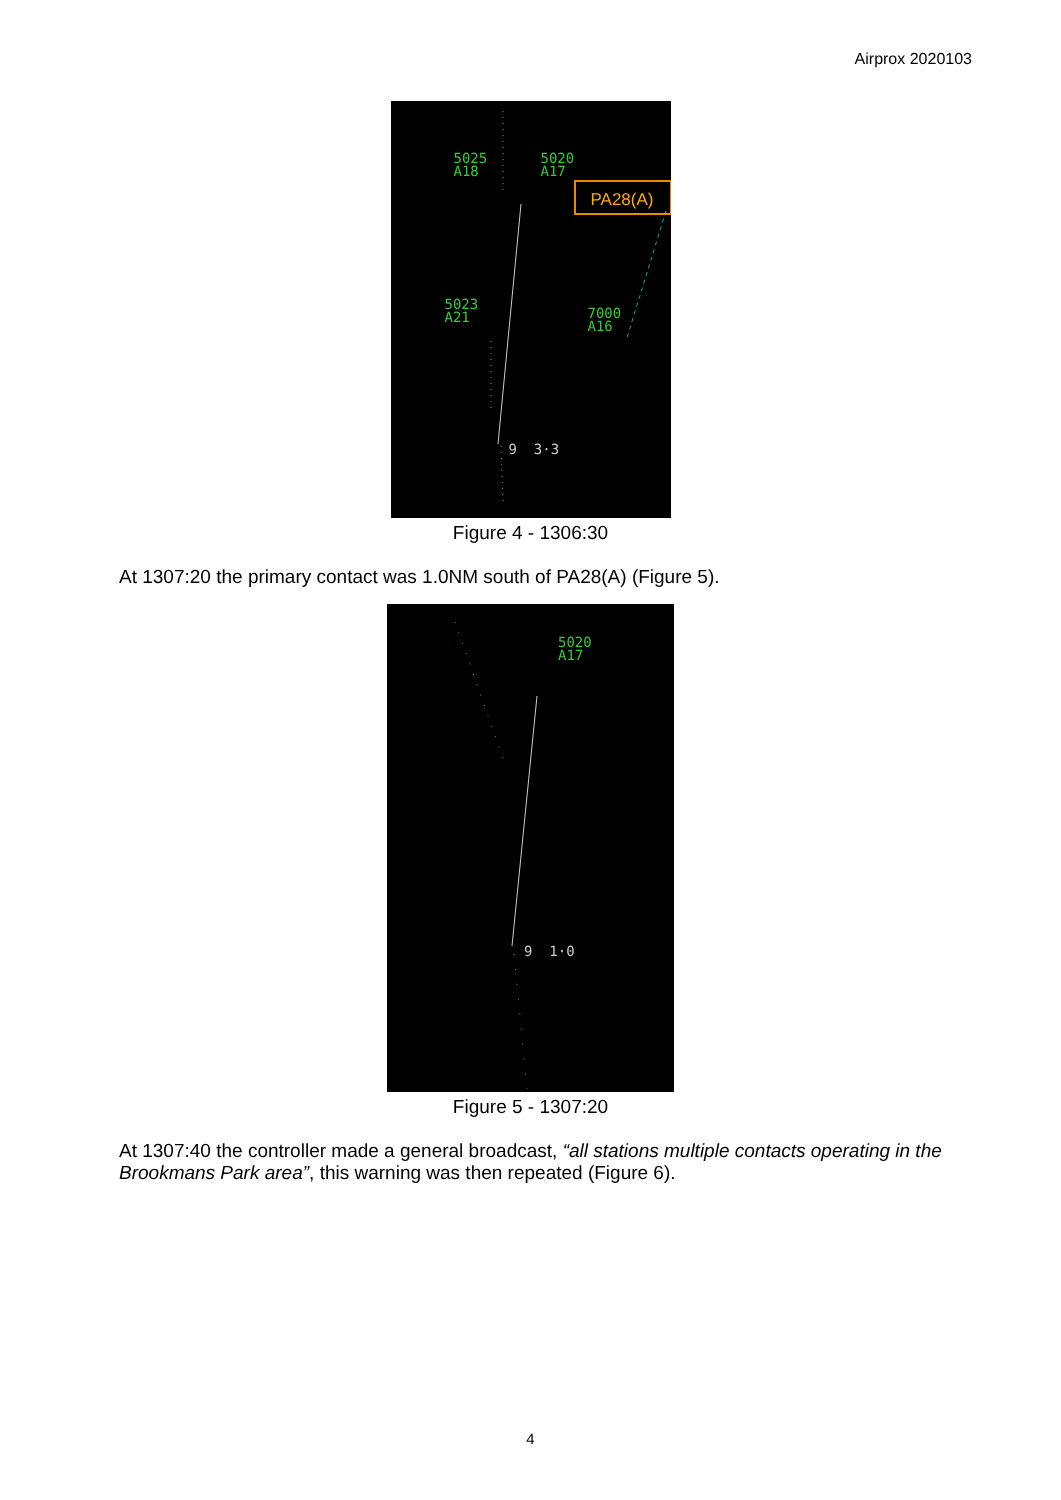Airprox 2020103
5025
A18
5020
A17
PA28(A)
5023
A21
7000
A16
9 3·3
Figure 4 - 1306:30
At 1307:20 the primary contact was 1.0NM south of PA28(A) (Figure 5).
5020
A17
9 1·0
Figure 5 - 1307:20
At 1307:40 the controller made a general broadcast, “all stations multiple contacts operating in the Brookmans Park area”, this warning was then repeated (Figure 6).
4